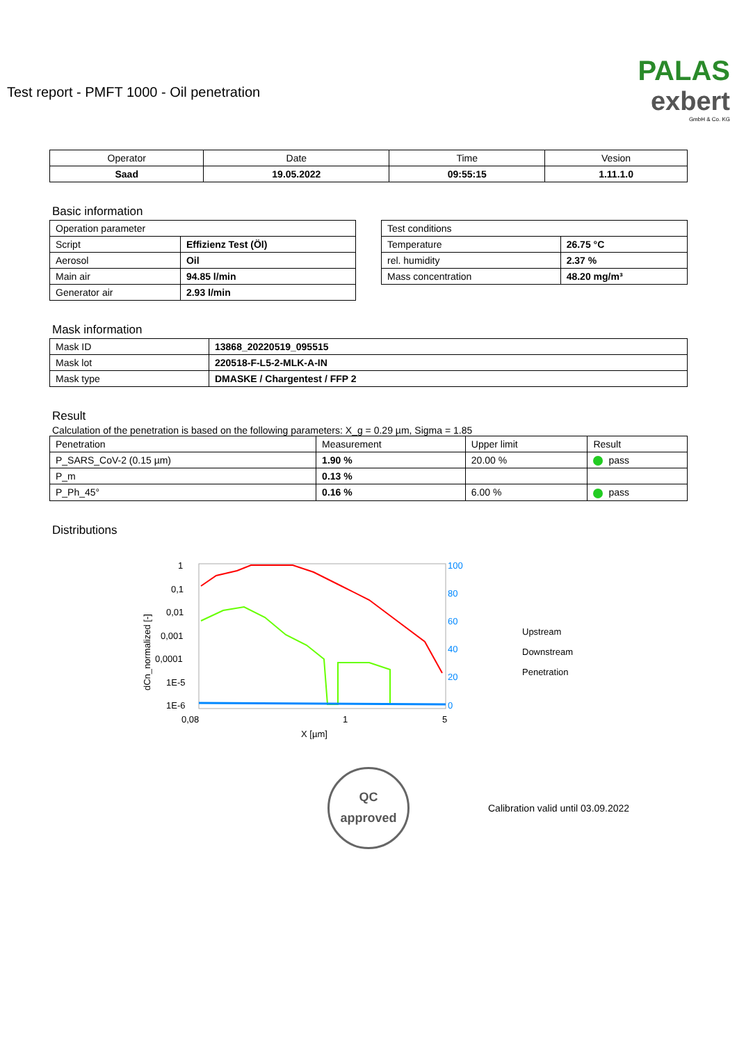Test report - PMFT 1000 - Oil penetration
PALAS
exbert
GmbH & Co. KG
| Operator | Date | Time | Vesion |
| --- | --- | --- | --- |
| Saad | 19.05.2022 | 09:55:15 | 1.11.1.0 |
Basic information
| Operation parameter | |
| Script | Effizienz Test (Öl) |
| Aerosol | Oil |
| Main air | 94.85 l/min |
| Generator air | 2.93 l/min |
| Test conditions | |
| Temperature | 26.75 °C |
| rel. humidity | 2.37 % |
| Mass concentration | 48.20 mg/m³ |
Mask information
| Mask ID | 13868_20220519_095515 |
| Mask lot | 220518-F-L5-2-MLK-A-IN |
| Mask type | DMASKE / Chargentest / FFP 2 |
Result
Calculation of the penetration is based on the following parameters: X_g = 0.29 µm, Sigma = 1.85
| Penetration | Measurement | Upper limit | Result |
| P_SARS_CoV-2 (0.15 µm) | 1.90 % | 20.00 % | pass |
| P_m | 0.13 % | | |
| P_Ph_45° | 0.16 % | 6.00 % | pass |
Distributions
1
0,1
0,01
0,001
0,0001
1E-5
1E-6
100
80
60
40
20
0
0,08
1
5
X [µm]
dCn_normalized [-]
[%]
Upstream
Downstream
Penetration
QC
approved
Calibration valid until 03.09.2022